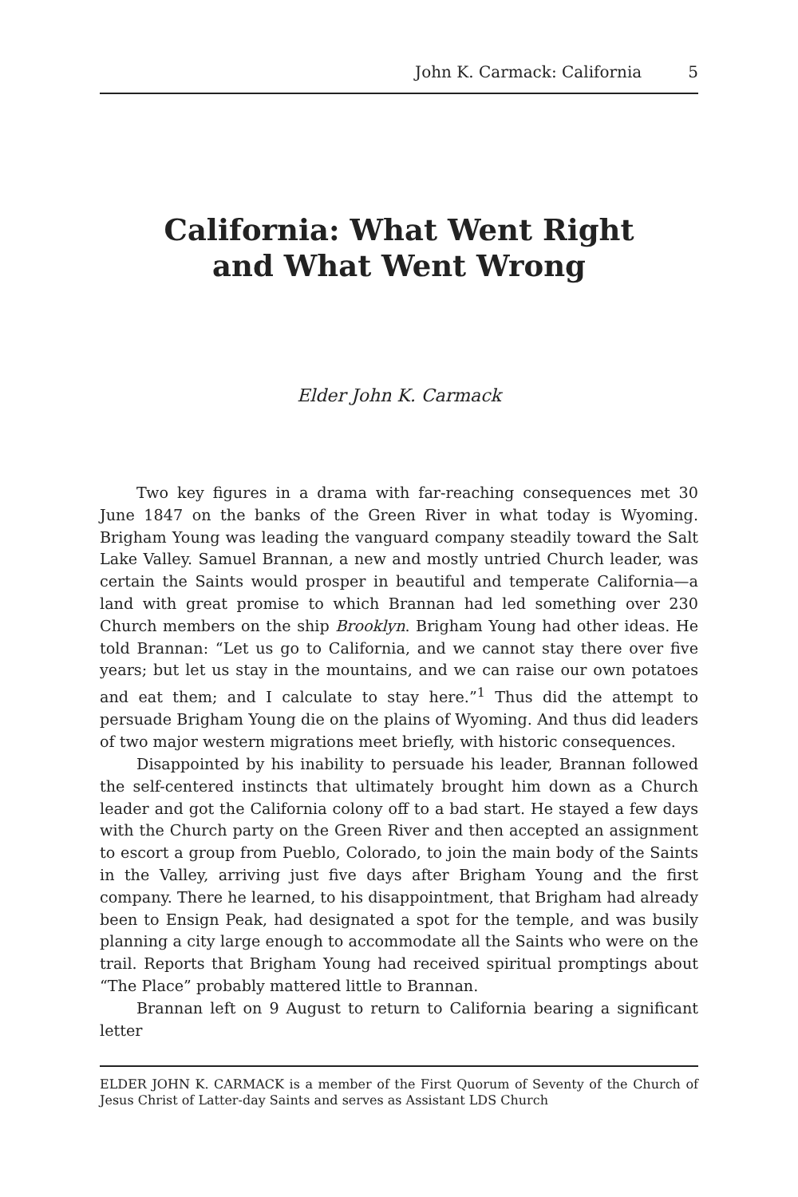John K. Carmack: California 5
California: What Went Right
and What Went Wrong
Elder John K. Carmack
Two key figures in a drama with far-reaching consequences met 30 June 1847 on the banks of the Green River in what today is Wyoming. Brigham Young was leading the vanguard company steadily toward the Salt Lake Valley. Samuel Brannan, a new and mostly untried Church leader, was certain the Saints would prosper in beautiful and temperate California—a land with great promise to which Brannan had led something over 230 Church members on the ship Brooklyn. Brigham Young had other ideas. He told Brannan: “Let us go to California, and we cannot stay there over five years; but let us stay in the mountains, and we can raise our own potatoes and eat them; and I calculate to stay here.”<sup>1</sup> Thus did the attempt to persuade Brigham Young die on the plains of Wyoming. And thus did leaders of two major western migrations meet briefly, with historic consequences.
Disappointed by his inability to persuade his leader, Brannan followed the self-centered instincts that ultimately brought him down as a Church leader and got the California colony off to a bad start. He stayed a few days with the Church party on the Green River and then accepted an assignment to escort a group from Pueblo, Colorado, to join the main body of the Saints in the Valley, arriving just five days after Brigham Young and the first company. There he learned, to his disappointment, that Brigham had already been to Ensign Peak, had designated a spot for the temple, and was busily planning a city large enough to accommodate all the Saints who were on the trail. Reports that Brigham Young had received spiritual promptings about “The Place” probably mattered little to Brannan.
Brannan left on 9 August to return to California bearing a significant letter
ELDER JOHN K. CARMACK is a member of the First Quorum of Seventy of the Church of Jesus Christ of Latter-day Saints and serves as Assistant LDS Church